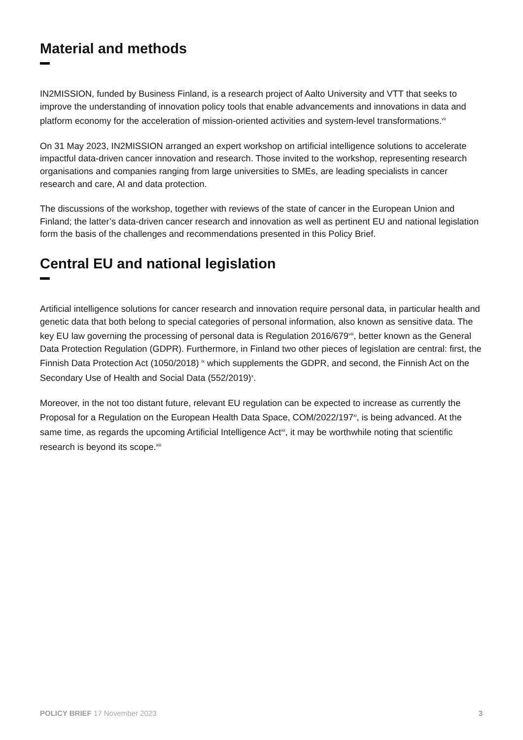Material and methods
IN2MISSION, funded by Business Finland, is a research project of Aalto University and VTT that seeks to improve the understanding of innovation policy tools that enable advancements and innovations in data and platform economy for the acceleration of mission-oriented activities and system-level transformations.<sup>vii</sup>
On 31 May 2023, IN2MISSION arranged an expert workshop on artificial intelligence solutions to accelerate impactful data-driven cancer innovation and research. Those invited to the workshop, representing research organisations and companies ranging from large universities to SMEs, are leading specialists in cancer research and care, AI and data protection.
The discussions of the workshop, together with reviews of the state of cancer in the European Union and Finland; the latter’s data-driven cancer research and innovation as well as pertinent EU and national legislation form the basis of the challenges and recommendations presented in this Policy Brief.
Central EU and national legislation
Artificial intelligence solutions for cancer research and innovation require personal data, in particular health and genetic data that both belong to special categories of personal information, also known as sensitive data. The key EU law governing the processing of personal data is Regulation 2016/679<sup>viii</sup>, better known as the General Data Protection Regulation (GDPR). Furthermore, in Finland two other pieces of legislation are central: first, the Finnish Data Protection Act (1050/2018) <sup>ix</sup> which supplements the GDPR, and second, the Finnish Act on the Secondary Use of Health and Social Data (552/2019)<sup>x</sup>.
Moreover, in the not too distant future, relevant EU regulation can be expected to increase as currently the Proposal for a Regulation on the European Health Data Space, COM/2022/197<sup>xi</sup>, is being advanced. At the same time, as regards the upcoming Artificial Intelligence Act<sup>xii</sup>, it may be worthwhile noting that scientific research is beyond its scope.<sup>xiii</sup>
POLICY BRIEF 17 November 2023 3